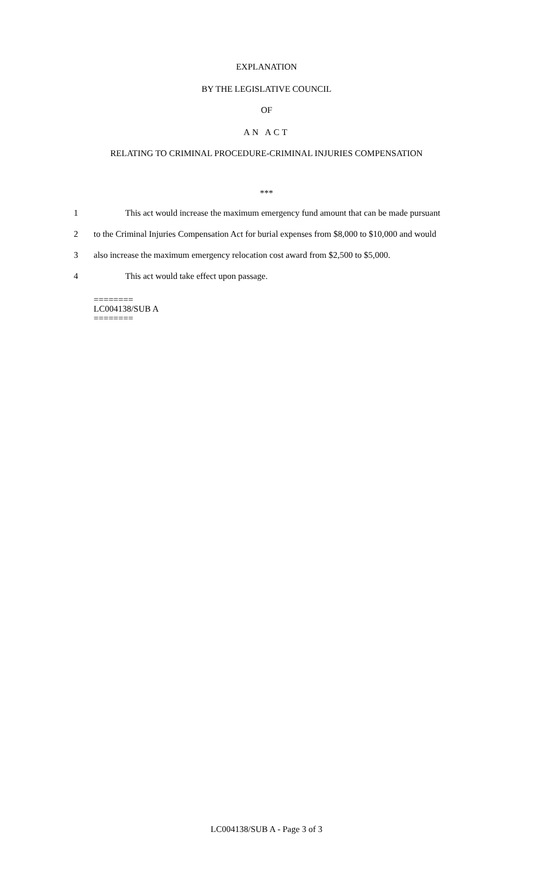EXPLANATION
BY THE LEGISLATIVE COUNCIL
OF
AN ACT
RELATING TO CRIMINAL PROCEDURE-CRIMINAL INJURIES COMPENSATION
***
1 This act would increase the maximum emergency fund amount that can be made pursuant
2 to the Criminal Injuries Compensation Act for burial expenses from $8,000 to $10,000 and would
3 also increase the maximum emergency relocation cost award from $2,500 to $5,000.
4 This act would take effect upon passage.
========
LC004138/SUB A
========
LC004138/SUB A - Page 3 of 3